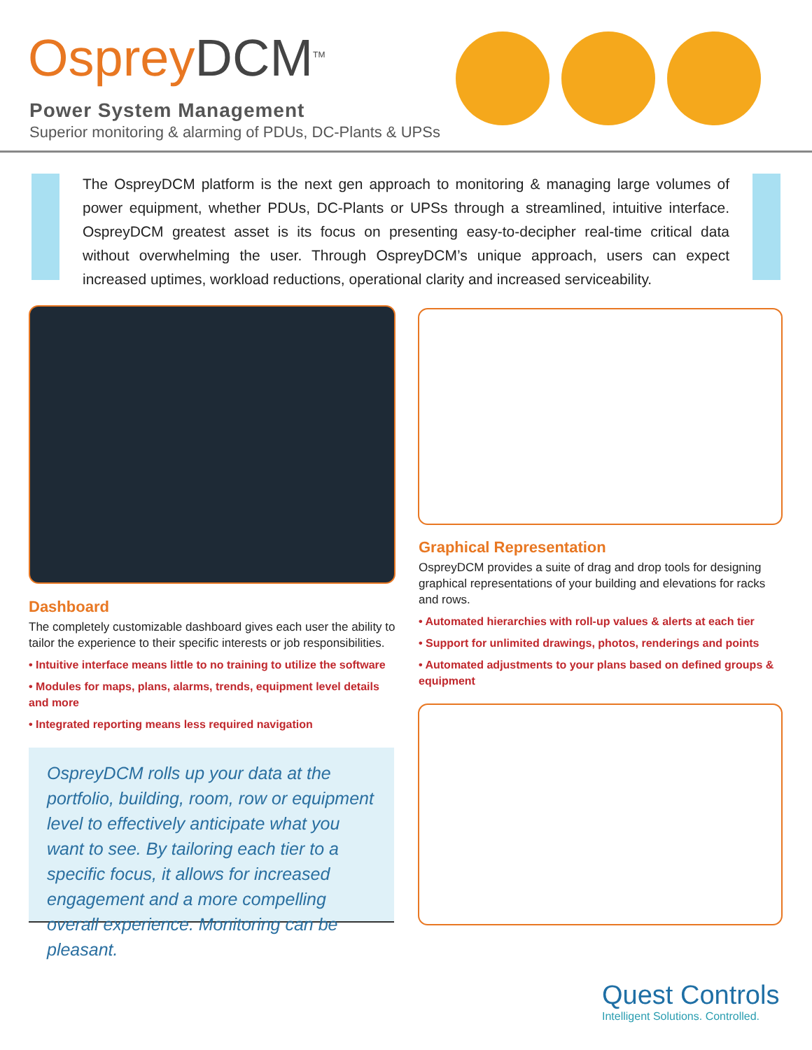OspreyDCM<sup>TM</sup>
Power System Management
Superior monitoring & alarming of PDUs, DC-Plants & UPSs
The OspreyDCM platform is the next gen approach to monitoring & managing large volumes of power equipment, whether PDUs, DC-Plants or UPSs through a streamlined, intuitive interface. OspreyDCM greatest asset is its focus on presenting easy-to-decipher real-time critical data without overwhelming the user. Through OspreyDCM’s unique approach, users can expect increased uptimes, workload reductions, operational clarity and increased serviceability.
Dashboard
The completely customizable dashboard gives each user the ability to tailor the experience to their specific interests or job responsibilities.
• Intuitive interface means little to no training to utilize the software
• Modules for maps, plans, alarms, trends, equipment level details and more
• Integrated reporting means less required navigation
Graphical Representation
OspreyDCM provides a suite of drag and drop tools for designing graphical representations of your building and elevations for racks and rows.
• Automated hierarchies with roll-up values & alerts at each tier
• Support for unlimited drawings, photos, renderings and points
• Automated adjustments to your plans based on defined groups & equipment
OspreyDCM rolls up your data at the portfolio, building, room, row or equipment level to effectively anticipate what you want to see. By tailoring each tier to a specific focus, it allows for increased engagement and a more compelling overall experience. Monitoring can be pleasant.
Quest Controls
Intelligent Solutions. Controlled.